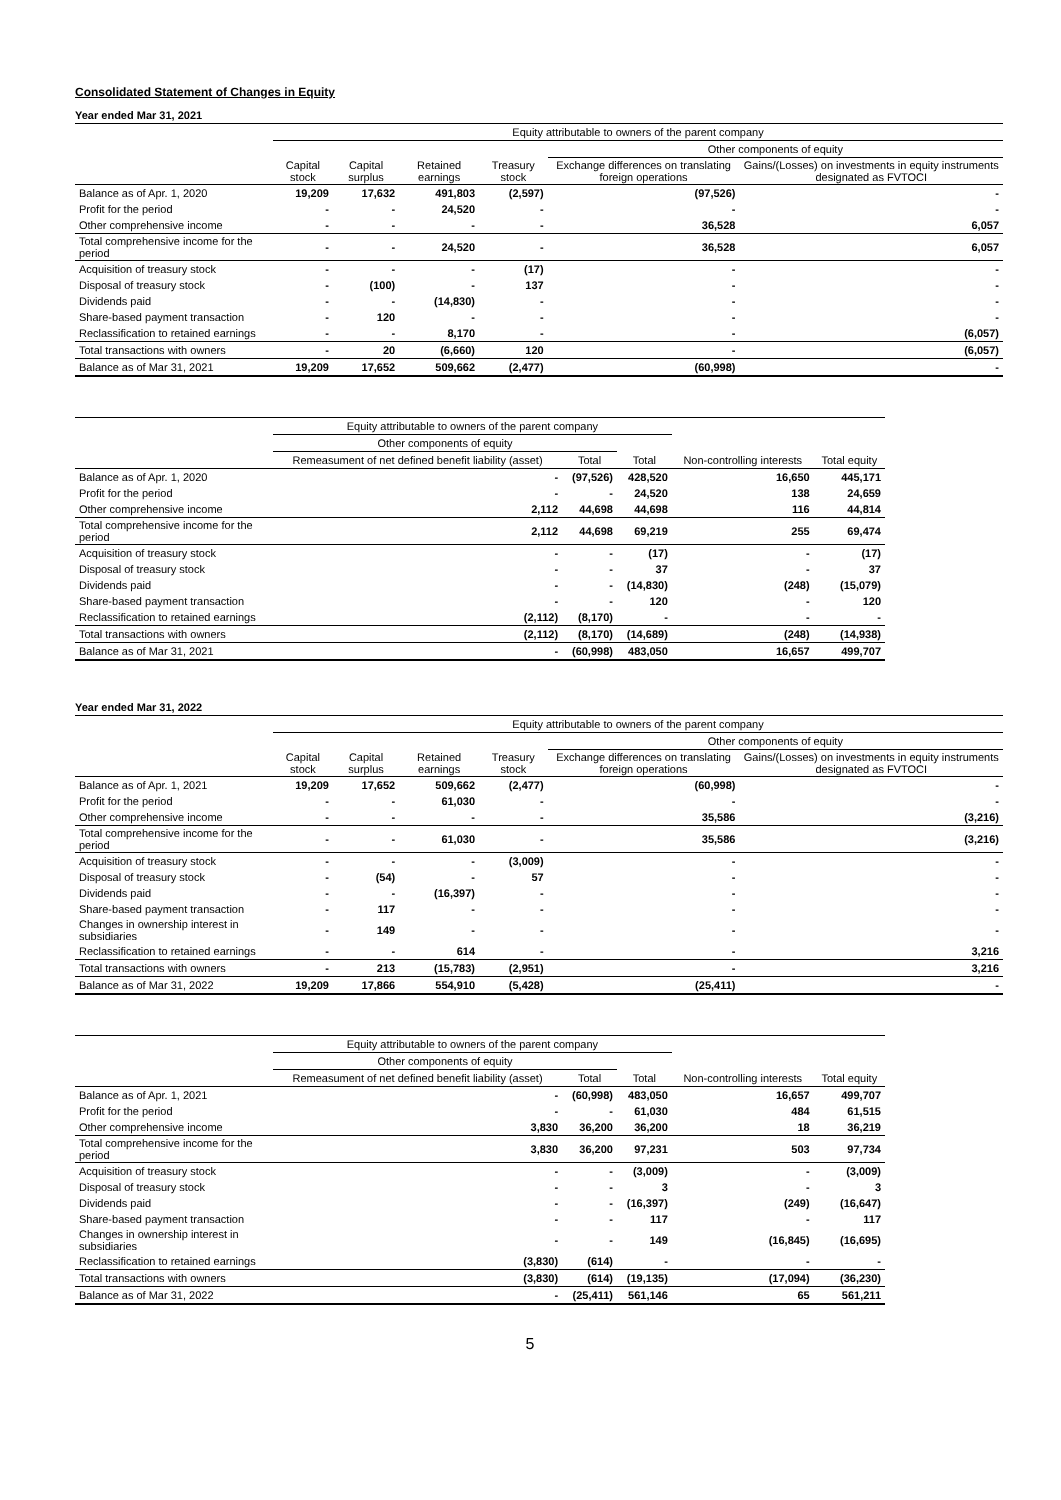Consolidated Statement of Changes in Equity
Year ended Mar 31, 2021
| | Equity attributable to owners of the parent company | | | | | |
| --- | --- | --- | --- | --- | --- | --- |
| | | | | | Other components of equity | |
| | Capital stock | Capital surplus | Retained earnings | Treasury stock | Exchange differences on translating foreign operations | Gains/(Losses) on investments in equity instruments designated as FVTOCI |
| Balance as of Apr. 1, 2020 | 19,209 | 17,632 | 491,803 | (2,597) | (97,526) | - |
| Profit for the period | - | - | 24,520 | - | - | - |
| Other comprehensive income | - | - | - | - | 36,528 | 6,057 |
| Total comprehensive income for the period | - | - | 24,520 | - | 36,528 | 6,057 |
| Acquisition of treasury stock | - | - | - | (17) | - | - |
| Disposal of treasury stock | - | (100) | - | 137 | - | - |
| Dividends paid | - | - | (14,830) | - | - | - |
| Share-based payment transaction | - | 120 | - | - | - | - |
| Reclassification to retained earnings | - | - | 8,170 | - | - | (6,057) |
| Total transactions with owners | - | 20 | (6,660) | 120 | - | (6,057) |
| Balance as of Mar 31, 2021 | 19,209 | 17,652 | 509,662 | (2,477) | (60,998) | - |
| | Equity attributable to owners of the parent company | | | | |
| --- | --- | --- | --- | --- | --- |
| | Other components of equity | | | | |
| | Remeasument of net defined benefit liability (asset) | Total | Total | Non-controlling interests | Total equity |
| Balance as of Apr. 1, 2020 | - | (97,526) | 428,520 | 16,650 | 445,171 |
| Profit for the period | - | - | 24,520 | 138 | 24,659 |
| Other comprehensive income | 2,112 | 44,698 | 44,698 | 116 | 44,814 |
| Total comprehensive income for the period | 2,112 | 44,698 | 69,219 | 255 | 69,474 |
| Acquisition of treasury stock | - | - | (17) | - | (17) |
| Disposal of treasury stock | - | - | 37 | - | 37 |
| Dividends paid | - | - | (14,830) | (248) | (15,079) |
| Share-based payment transaction | - | - | 120 | - | 120 |
| Reclassification to retained earnings | (2,112) | (8,170) | - | - | - |
| Total transactions with owners | (2,112) | (8,170) | (14,689) | (248) | (14,938) |
| Balance as of Mar 31, 2021 | - | (60,998) | 483,050 | 16,657 | 499,707 |
Year ended Mar 31, 2022
| | Equity attributable to owners of the parent company | | | | | |
| --- | --- | --- | --- | --- | --- | --- |
| | | | | | Other components of equity | |
| | Capital stock | Capital surplus | Retained earnings | Treasury stock | Exchange differences on translating foreign operations | Gains/(Losses) on investments in equity instruments designated as FVTOCI |
| Balance as of Apr. 1, 2021 | 19,209 | 17,652 | 509,662 | (2,477) | (60,998) | - |
| Profit for the period | - | - | 61,030 | - | - | - |
| Other comprehensive income | - | - | - | - | 35,586 | (3,216) |
| Total comprehensive income for the period | - | - | 61,030 | - | 35,586 | (3,216) |
| Acquisition of treasury stock | - | - | - | (3,009) | - | - |
| Disposal of treasury stock | - | (54) | - | 57 | - | - |
| Dividends paid | - | - | (16,397) | - | - | - |
| Share-based payment transaction | - | 117 | - | - | - | - |
| Changes in ownership interest in subsidiaries | - | 149 | - | - | - | - |
| Reclassification to retained earnings | - | - | 614 | - | - | 3,216 |
| Total transactions with owners | - | 213 | (15,783) | (2,951) | - | 3,216 |
| Balance as of Mar 31, 2022 | 19,209 | 17,866 | 554,910 | (5,428) | (25,411) | - |
| | Equity attributable to owners of the parent company | | | | |
| --- | --- | --- | --- | --- | --- |
| | Other components of equity | | | | |
| | Remeasument of net defined benefit liability (asset) | Total | Total | Non-controlling interests | Total equity |
| Balance as of Apr. 1, 2021 | - | (60,998) | 483,050 | 16,657 | 499,707 |
| Profit for the period | - | - | 61,030 | 484 | 61,515 |
| Other comprehensive income | 3,830 | 36,200 | 36,200 | 18 | 36,219 |
| Total comprehensive income for the period | 3,830 | 36,200 | 97,231 | 503 | 97,734 |
| Acquisition of treasury stock | - | - | (3,009) | - | (3,009) |
| Disposal of treasury stock | - | - | 3 | - | 3 |
| Dividends paid | - | - | (16,397) | (249) | (16,647) |
| Share-based payment transaction | - | - | 117 | - | 117 |
| Changes in ownership interest in subsidiaries | - | - | 149 | (16,845) | (16,695) |
| Reclassification to retained earnings | (3,830) | (614) | - | - | - |
| Total transactions with owners | (3,830) | (614) | (19,135) | (17,094) | (36,230) |
| Balance as of Mar 31, 2022 | - | (25,411) | 561,146 | 65 | 561,211 |
5